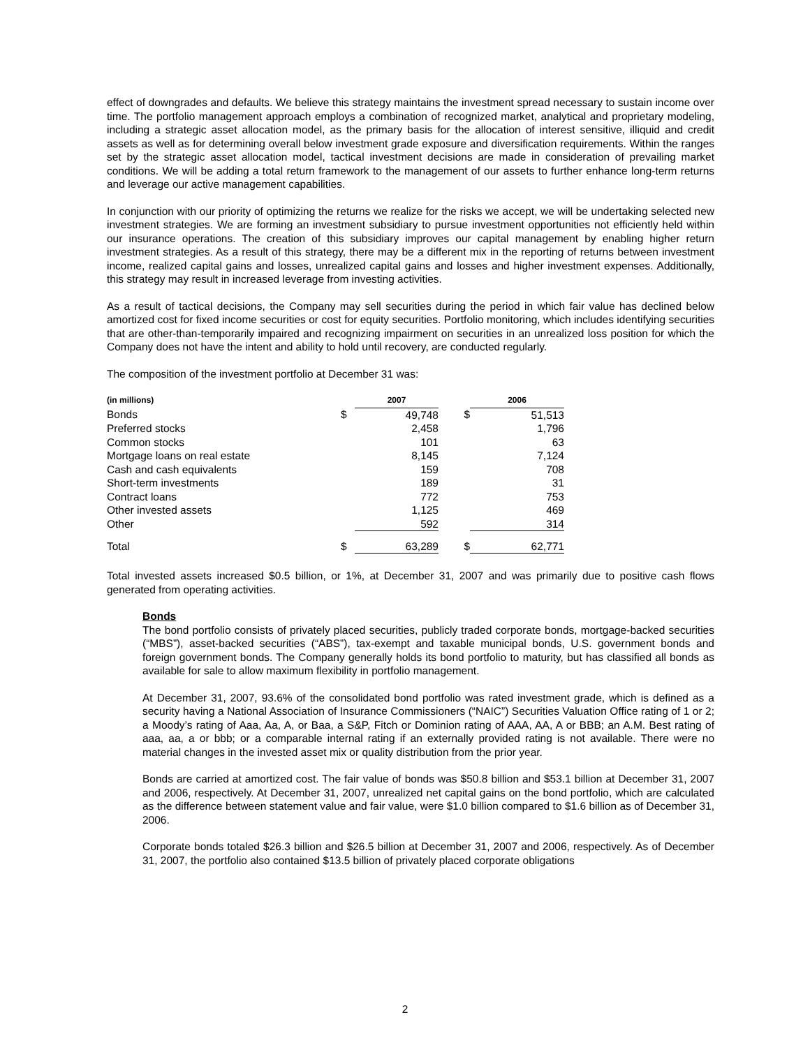effect of downgrades and defaults. We believe this strategy maintains the investment spread necessary to sustain income over time. The portfolio management approach employs a combination of recognized market, analytical and proprietary modeling, including a strategic asset allocation model, as the primary basis for the allocation of interest sensitive, illiquid and credit assets as well as for determining overall below investment grade exposure and diversification requirements. Within the ranges set by the strategic asset allocation model, tactical investment decisions are made in consideration of prevailing market conditions. We will be adding a total return framework to the management of our assets to further enhance long-term returns and leverage our active management capabilities.
In conjunction with our priority of optimizing the returns we realize for the risks we accept, we will be undertaking selected new investment strategies. We are forming an investment subsidiary to pursue investment opportunities not efficiently held within our insurance operations. The creation of this subsidiary improves our capital management by enabling higher return investment strategies. As a result of this strategy, there may be a different mix in the reporting of returns between investment income, realized capital gains and losses, unrealized capital gains and losses and higher investment expenses. Additionally, this strategy may result in increased leverage from investing activities.
As a result of tactical decisions, the Company may sell securities during the period in which fair value has declined below amortized cost for fixed income securities or cost for equity securities. Portfolio monitoring, which includes identifying securities that are other-than-temporarily impaired and recognizing impairment on securities in an unrealized loss position for which the Company does not have the intent and ability to hold until recovery, are conducted regularly.
The composition of the investment portfolio at December 31 was:
| (in millions) | | 2007 | | 2006 |
| --- | --- | --- | --- | --- |
| Bonds | $ | 49,748 | $ | 51,513 |
| Preferred stocks | | 2,458 | | 1,796 |
| Common stocks | | 101 | | 63 |
| Mortgage loans on real estate | | 8,145 | | 7,124 |
| Cash and cash equivalents | | 159 | | 708 |
| Short-term investments | | 189 | | 31 |
| Contract loans | | 772 | | 753 |
| Other invested assets | | 1,125 | | 469 |
| Other | | 592 | | 314 |
| Total | $ | 63,289 | $ | 62,771 |
Total invested assets increased $0.5 billion, or 1%, at December 31, 2007 and was primarily due to positive cash flows generated from operating activities.
Bonds
The bond portfolio consists of privately placed securities, publicly traded corporate bonds, mortgage-backed securities (“MBS”), asset-backed securities (“ABS”), tax-exempt and taxable municipal bonds, U.S. government bonds and foreign government bonds. The Company generally holds its bond portfolio to maturity, but has classified all bonds as available for sale to allow maximum flexibility in portfolio management.
At December 31, 2007, 93.6% of the consolidated bond portfolio was rated investment grade, which is defined as a security having a National Association of Insurance Commissioners (“NAIC”) Securities Valuation Office rating of 1 or 2; a Moody’s rating of Aaa, Aa, A, or Baa, a S&P, Fitch or Dominion rating of AAA, AA, A or BBB; an A.M. Best rating of aaa, aa, a or bbb; or a comparable internal rating if an externally provided rating is not available. There were no material changes in the invested asset mix or quality distribution from the prior year.
Bonds are carried at amortized cost. The fair value of bonds was $50.8 billion and $53.1 billion at December 31, 2007 and 2006, respectively. At December 31, 2007, unrealized net capital gains on the bond portfolio, which are calculated as the difference between statement value and fair value, were $1.0 billion compared to $1.6 billion as of December 31, 2006.
Corporate bonds totaled $26.3 billion and $26.5 billion at December 31, 2007 and 2006, respectively. As of December 31, 2007, the portfolio also contained $13.5 billion of privately placed corporate obligations
2